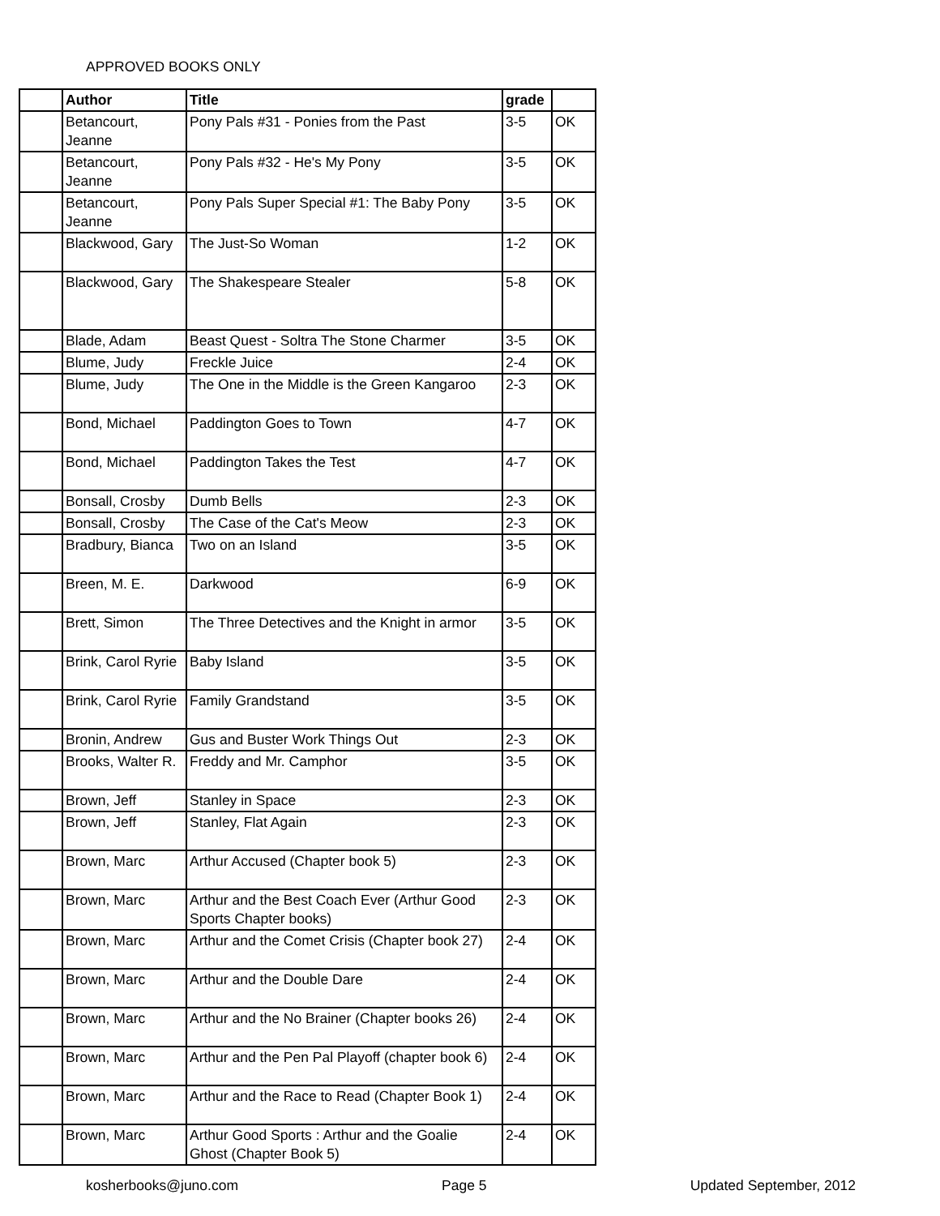APPROVED BOOKS ONLY
| | Author | Title | grade | |
| --- | --- | --- | --- | --- |
| | Betancourt, Jeanne | Pony Pals #31 - Ponies from the Past | 3-5 | OK |
| | Betancourt, Jeanne | Pony Pals #32 - He's My Pony | 3-5 | OK |
| | Betancourt, Jeanne | Pony Pals Super Special #1: The Baby Pony | 3-5 | OK |
| | Blackwood, Gary | The Just-So Woman | 1-2 | OK |
| | Blackwood, Gary | The Shakespeare Stealer | 5-8 | OK |
| | Blade, Adam | Beast Quest - Soltra The Stone Charmer | 3-5 | OK |
| | Blume, Judy | Freckle Juice | 2-4 | OK |
| | Blume, Judy | The One in the Middle is the Green Kangaroo | 2-3 | OK |
| | Bond, Michael | Paddington Goes to Town | 4-7 | OK |
| | Bond, Michael | Paddington Takes the Test | 4-7 | OK |
| | Bonsall, Crosby | Dumb Bells | 2-3 | OK |
| | Bonsall, Crosby | The Case of the Cat's Meow | 2-3 | OK |
| | Bradbury, Bianca | Two on an Island | 3-5 | OK |
| | Breen, M. E. | Darkwood | 6-9 | OK |
| | Brett, Simon | The Three Detectives and the Knight in armor | 3-5 | OK |
| | Brink, Carol Ryrie | Baby Island | 3-5 | OK |
| | Brink, Carol Ryrie | Family Grandstand | 3-5 | OK |
| | Bronin, Andrew | Gus and Buster Work Things Out | 2-3 | OK |
| | Brooks, Walter R. | Freddy and Mr. Camphor | 3-5 | OK |
| | Brown, Jeff | Stanley in Space | 2-3 | OK |
| | Brown, Jeff | Stanley, Flat Again | 2-3 | OK |
| | Brown, Marc | Arthur Accused (Chapter book 5) | 2-3 | OK |
| | Brown, Marc | Arthur and the Best Coach Ever (Arthur Good Sports Chapter books) | 2-3 | OK |
| | Brown, Marc | Arthur and the Comet Crisis (Chapter book 27) | 2-4 | OK |
| | Brown, Marc | Arthur and the Double Dare | 2-4 | OK |
| | Brown, Marc | Arthur and the No Brainer (Chapter books 26) | 2-4 | OK |
| | Brown, Marc | Arthur and the Pen Pal Playoff (chapter book 6) | 2-4 | OK |
| | Brown, Marc | Arthur and the Race to Read (Chapter Book 1) | 2-4 | OK |
| | Brown, Marc | Arthur Good Sports : Arthur and the Goalie Ghost (Chapter Book 5) | 2-4 | OK |
kosherbooks@juno.com Page 5 Updated September, 2012